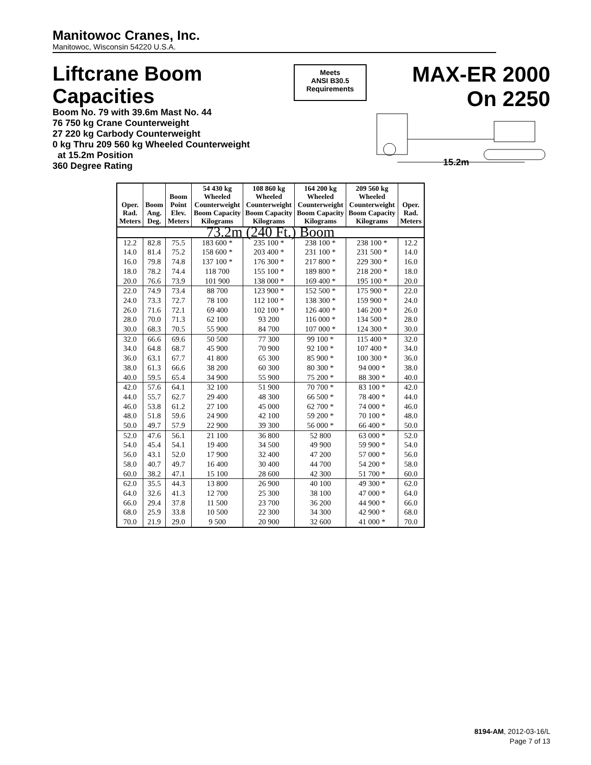Manitowoc Cranes, Inc.
Manitowoc, Wisconsin 54220 U.S.A.
Liftcrane Boom Capacities
Boom No. 79 with 39.6m Mast No. 44
76 750 kg Crane Counterweight
27 220 kg Carbody Counterweight
0 kg Thru 209 560 kg Wheeled Counterweight
at 15.2m Position
360 Degree Rating
Meets
ANSI B30.5
Requirements
MAX-ER 2000
On 2250
15.2m
| Oper. Rad. Meters | Boom Ang. Deg. | Boom Point Elev. Meters | 54 430 kg Wheeled Counterweight Boom Capacity Kilograms | 108 860 kg Wheeled Counterweight Boom Capacity Kilograms | 164 200 kg Wheeled Counterweight Boom Capacity Kilograms | 209 560 kg Wheeled Counterweight Boom Capacity Kilograms | Oper. Rad. Meters |
| --- | --- | --- | --- | --- | --- | --- | --- |
| 73.2m (240 Ft.) Boom | | | | | | | |
| 12.2 | 82.8 | 75.5 | 183 600 * | 235 100 * | 238 100 * | 238 100 * | 12.2 |
| 14.0 | 81.4 | 75.2 | 158 600 * | 203 400 * | 231 100 * | 231 500 * | 14.0 |
| 16.0 | 79.8 | 74.8 | 137 100 * | 176 300 * | 217 800 * | 229 300 * | 16.0 |
| 18.0 | 78.2 | 74.4 | 118 700 | 155 100 * | 189 800 * | 218 200 * | 18.0 |
| 20.0 | 76.6 | 73.9 | 101 900 | 138 000 * | 169 400 * | 195 100 * | 20.0 |
| 22.0 | 74.9 | 73.4 | 88 700 | 123 900 * | 152 500 * | 175 900 * | 22.0 |
| 24.0 | 73.3 | 72.7 | 78 100 | 112 100 * | 138 300 * | 159 900 * | 24.0 |
| 26.0 | 71.6 | 72.1 | 69 400 | 102 100 * | 126 400 * | 146 200 * | 26.0 |
| 28.0 | 70.0 | 71.3 | 62 100 | 93 200 | 116 000 * | 134 500 * | 28.0 |
| 30.0 | 68.3 | 70.5 | 55 900 | 84 700 | 107 000 * | 124 300 * | 30.0 |
| 32.0 | 66.6 | 69.6 | 50 500 | 77 300 | 99 100 * | 115 400 * | 32.0 |
| 34.0 | 64.8 | 68.7 | 45 900 | 70 900 | 92 100 * | 107 400 * | 34.0 |
| 36.0 | 63.1 | 67.7 | 41 800 | 65 300 | 85 900 * | 100 300 * | 36.0 |
| 38.0 | 61.3 | 66.6 | 38 200 | 60 300 | 80 300 * | 94 000 * | 38.0 |
| 40.0 | 59.5 | 65.4 | 34 900 | 55 900 | 75 200 * | 88 300 * | 40.0 |
| 42.0 | 57.6 | 64.1 | 32 100 | 51 900 | 70 700 * | 83 100 * | 42.0 |
| 44.0 | 55.7 | 62.7 | 29 400 | 48 300 | 66 500 * | 78 400 * | 44.0 |
| 46.0 | 53.8 | 61.2 | 27 100 | 45 000 | 62 700 * | 74 000 * | 46.0 |
| 48.0 | 51.8 | 59.6 | 24 900 | 42 100 | 59 200 * | 70 100 * | 48.0 |
| 50.0 | 49.7 | 57.9 | 22 900 | 39 300 | 56 000 * | 66 400 * | 50.0 |
| 52.0 | 47.6 | 56.1 | 21 100 | 36 800 | 52 800 | 63 000 * | 52.0 |
| 54.0 | 45.4 | 54.1 | 19 400 | 34 500 | 49 900 | 59 900 * | 54.0 |
| 56.0 | 43.1 | 52.0 | 17 900 | 32 400 | 47 200 | 57 000 * | 56.0 |
| 58.0 | 40.7 | 49.7 | 16 400 | 30 400 | 44 700 | 54 200 * | 58.0 |
| 60.0 | 38.2 | 47.1 | 15 100 | 28 600 | 42 300 | 51 700 * | 60.0 |
| 62.0 | 35.5 | 44.3 | 13 800 | 26 900 | 40 100 | 49 300 * | 62.0 |
| 64.0 | 32.6 | 41.3 | 12 700 | 25 300 | 38 100 | 47 000 * | 64.0 |
| 66.0 | 29.4 | 37.8 | 11 500 | 23 700 | 36 200 | 44 900 * | 66.0 |
| 68.0 | 25.9 | 33.8 | 10 500 | 22 300 | 34 300 | 42 900 * | 68.0 |
| 70.0 | 21.9 | 29.0 | 9 500 | 20 900 | 32 600 | 41 000 * | 70.0 |
8194-AM, 2012-03-16/L
Page 7 of 13